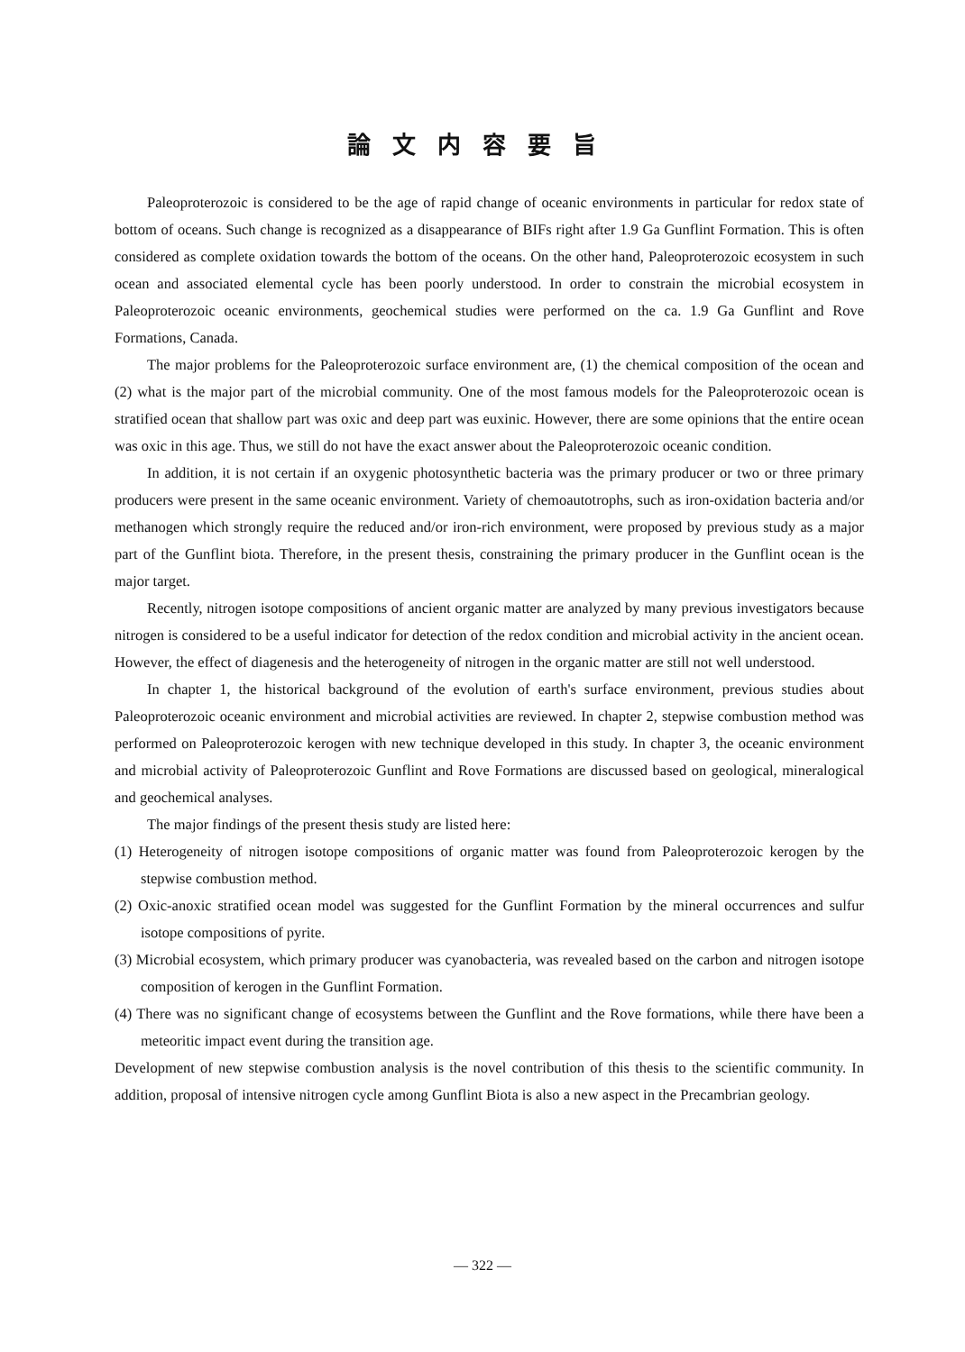論文内容要旨
Paleoproterozoic is considered to be the age of rapid change of oceanic environments in particular for redox state of bottom of oceans. Such change is recognized as a disappearance of BIFs right after 1.9 Ga Gunflint Formation. This is often considered as complete oxidation towards the bottom of the oceans. On the other hand, Paleoproterozoic ecosystem in such ocean and associated elemental cycle has been poorly understood. In order to constrain the microbial ecosystem in Paleoproterozoic oceanic environments, geochemical studies were performed on the ca. 1.9 Ga Gunflint and Rove Formations, Canada.
The major problems for the Paleoproterozoic surface environment are, (1) the chemical composition of the ocean and (2) what is the major part of the microbial community. One of the most famous models for the Paleoproterozoic ocean is stratified ocean that shallow part was oxic and deep part was euxinic. However, there are some opinions that the entire ocean was oxic in this age. Thus, we still do not have the exact answer about the Paleoproterozoic oceanic condition.
In addition, it is not certain if an oxygenic photosynthetic bacteria was the primary producer or two or three primary producers were present in the same oceanic environment. Variety of chemoautotrophs, such as iron-oxidation bacteria and/or methanogen which strongly require the reduced and/or iron-rich environment, were proposed by previous study as a major part of the Gunflint biota. Therefore, in the present thesis, constraining the primary producer in the Gunflint ocean is the major target.
Recently, nitrogen isotope compositions of ancient organic matter are analyzed by many previous investigators because nitrogen is considered to be a useful indicator for detection of the redox condition and microbial activity in the ancient ocean. However, the effect of diagenesis and the heterogeneity of nitrogen in the organic matter are still not well understood.
In chapter 1, the historical background of the evolution of earth's surface environment, previous studies about Paleoproterozoic oceanic environment and microbial activities are reviewed. In chapter 2, stepwise combustion method was performed on Paleoproterozoic kerogen with new technique developed in this study. In chapter 3, the oceanic environment and microbial activity of Paleoproterozoic Gunflint and Rove Formations are discussed based on geological, mineralogical and geochemical analyses.
The major findings of the present thesis study are listed here:
(1) Heterogeneity of nitrogen isotope compositions of organic matter was found from Paleoproterozoic kerogen by the stepwise combustion method.
(2) Oxic-anoxic stratified ocean model was suggested for the Gunflint Formation by the mineral occurrences and sulfur isotope compositions of pyrite.
(3) Microbial ecosystem, which primary producer was cyanobacteria, was revealed based on the carbon and nitrogen isotope composition of kerogen in the Gunflint Formation.
(4) There was no significant change of ecosystems between the Gunflint and the Rove formations, while there have been a meteoritic impact event during the transition age.
Development of new stepwise combustion analysis is the novel contribution of this thesis to the scientific community. In addition, proposal of intensive nitrogen cycle among Gunflint Biota is also a new aspect in the Precambrian geology.
— 322 —